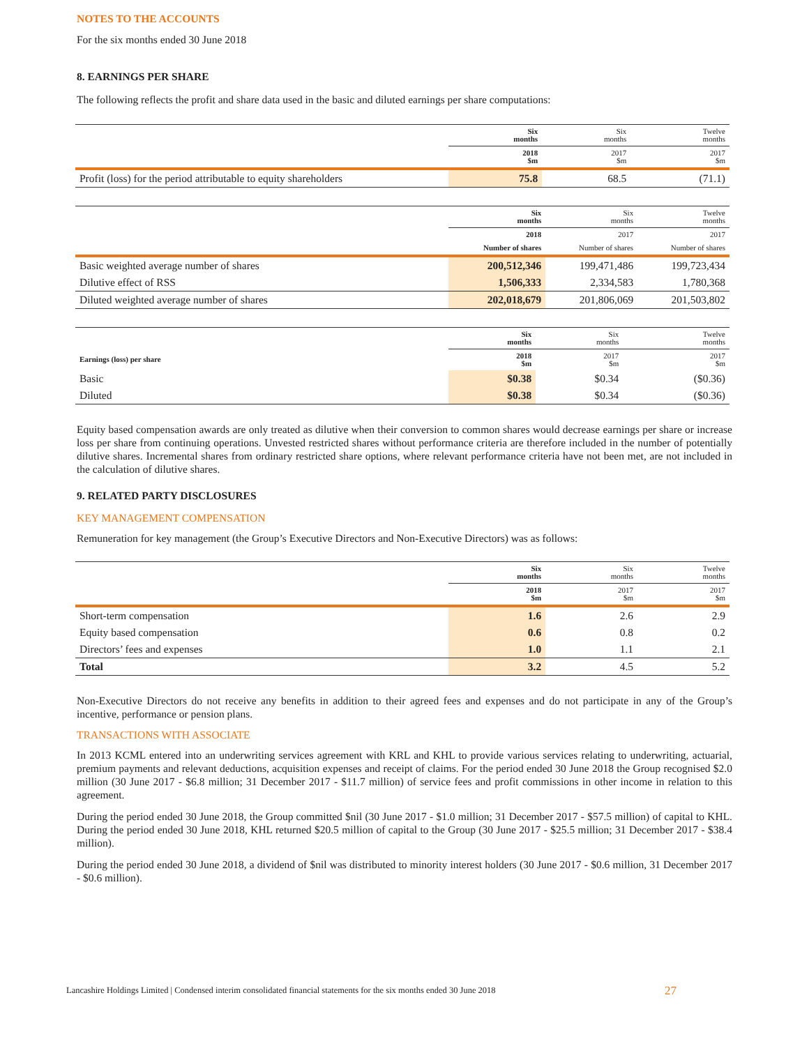NOTES TO THE ACCOUNTS
For the six months ended 30 June 2018
8. EARNINGS PER SHARE
The following reflects the profit and share data used in the basic and diluted earnings per share computations:
| | Six months | Six months | Twelve months |
| --- | --- | --- | --- |
| | 2018 $m | 2017 $m | 2017 $m |
| Profit (loss) for the period attributable to equity shareholders | 75.8 | 68.5 | (71.1) |
| | Six months | Six months | Twelve months |
| --- | --- | --- | --- |
| | 2018 | 2017 | 2017 |
| | Number of shares | Number of shares | Number of shares |
| Basic weighted average number of shares | 200,512,346 | 199,471,486 | 199,723,434 |
| Dilutive effect of RSS | 1,506,333 | 2,334,583 | 1,780,368 |
| Diluted weighted average number of shares | 202,018,679 | 201,806,069 | 201,503,802 |
| | Six months | Six months | Twelve months |
| --- | --- | --- | --- |
| Earnings (loss) per share | 2018 $m | 2017 $m | 2017 $m |
| Basic | $0.38 | $0.34 | ($0.36) |
| Diluted | $0.38 | $0.34 | ($0.36) |
Equity based compensation awards are only treated as dilutive when their conversion to common shares would decrease earnings per share or increase loss per share from continuing operations. Unvested restricted shares without performance criteria are therefore included in the number of potentially dilutive shares. Incremental shares from ordinary restricted share options, where relevant performance criteria have not been met, are not included in the calculation of dilutive shares.
9. RELATED PARTY DISCLOSURES
KEY MANAGEMENT COMPENSATION
Remuneration for key management (the Group’s Executive Directors and Non-Executive Directors) was as follows:
| | Six months | Six months | Twelve months |
| --- | --- | --- | --- |
| | 2018 $m | 2017 $m | 2017 $m |
| Short-term compensation | 1.6 | 2.6 | 2.9 |
| Equity based compensation | 0.6 | 0.8 | 0.2 |
| Directors’ fees and expenses | 1.0 | 1.1 | 2.1 |
| Total | 3.2 | 4.5 | 5.2 |
Non-Executive Directors do not receive any benefits in addition to their agreed fees and expenses and do not participate in any of the Group’s incentive, performance or pension plans.
TRANSACTIONS WITH ASSOCIATE
In 2013 KCML entered into an underwriting services agreement with KRL and KHL to provide various services relating to underwriting, actuarial, premium payments and relevant deductions, acquisition expenses and receipt of claims. For the period ended 30 June 2018 the Group recognised $2.0 million (30 June 2017 - $6.8 million; 31 December 2017 - $11.7 million) of service fees and profit commissions in other income in relation to this agreement.
During the period ended 30 June 2018, the Group committed $nil (30 June 2017 - $1.0 million; 31 December 2017 - $57.5 million) of capital to KHL. During the period ended 30 June 2018, KHL returned $20.5 million of capital to the Group (30 June 2017 - $25.5 million; 31 December 2017 - $38.4 million).
During the period ended 30 June 2018, a dividend of $nil was distributed to minority interest holders (30 June 2017 - $0.6 million, 31 December 2017 - $0.6 million).
Lancashire Holdings Limited | Condensed interim consolidated financial statements for the six months ended 30 June 2018
27